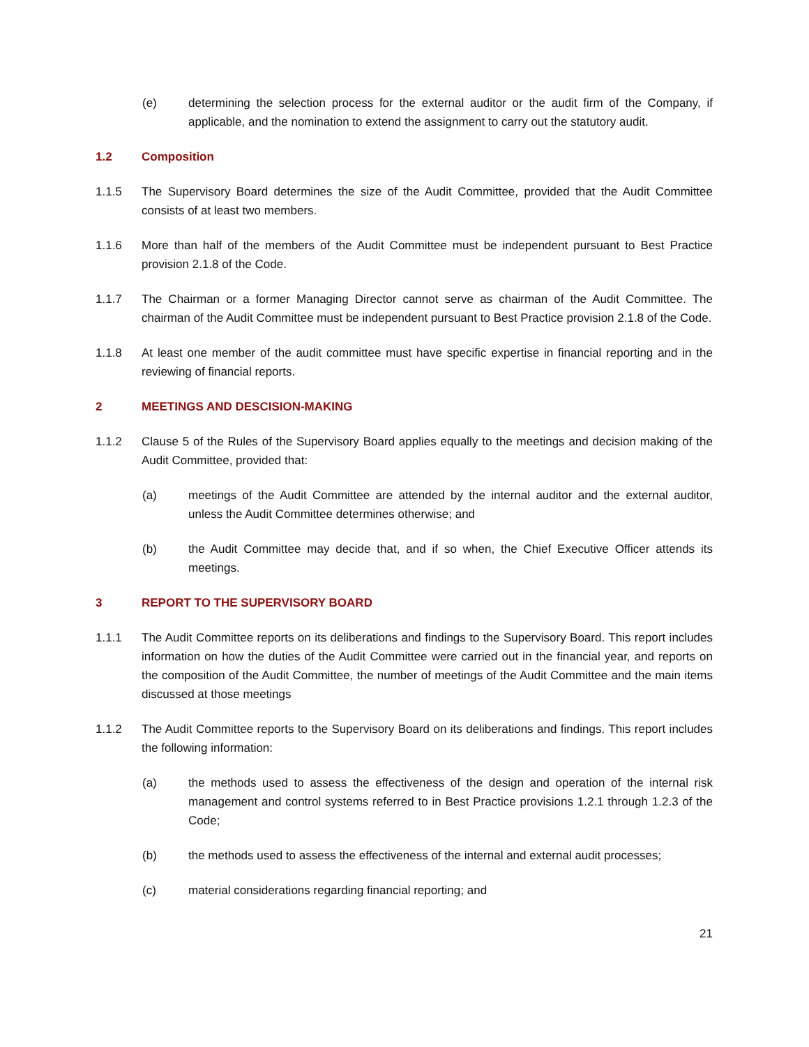(e) determining the selection process for the external auditor or the audit firm of the Company, if applicable, and the nomination to extend the assignment to carry out the statutory audit.
1.2 Composition
1.1.5 The Supervisory Board determines the size of the Audit Committee, provided that the Audit Committee consists of at least two members.
1.1.6 More than half of the members of the Audit Committee must be independent pursuant to Best Practice provision 2.1.8 of the Code.
1.1.7 The Chairman or a former Managing Director cannot serve as chairman of the Audit Committee. The chairman of the Audit Committee must be independent pursuant to Best Practice provision 2.1.8 of the Code.
1.1.8 At least one member of the audit committee must have specific expertise in financial reporting and in the reviewing of financial reports.
2 MEETINGS AND DESCISION-MAKING
1.1.2 Clause 5 of the Rules of the Supervisory Board applies equally to the meetings and decision making of the Audit Committee, provided that:
(a) meetings of the Audit Committee are attended by the internal auditor and the external auditor, unless the Audit Committee determines otherwise; and
(b) the Audit Committee may decide that, and if so when, the Chief Executive Officer attends its meetings.
3 REPORT TO THE SUPERVISORY BOARD
1.1.1 The Audit Committee reports on its deliberations and findings to the Supervisory Board. This report includes information on how the duties of the Audit Committee were carried out in the financial year, and reports on the composition of the Audit Committee, the number of meetings of the Audit Committee and the main items discussed at those meetings
1.1.2 The Audit Committee reports to the Supervisory Board on its deliberations and findings. This report includes the following information:
(a) the methods used to assess the effectiveness of the design and operation of the internal risk management and control systems referred to in Best Practice provisions 1.2.1 through 1.2.3 of the Code;
(b) the methods used to assess the effectiveness of the internal and external audit processes;
(c) material considerations regarding financial reporting; and
21